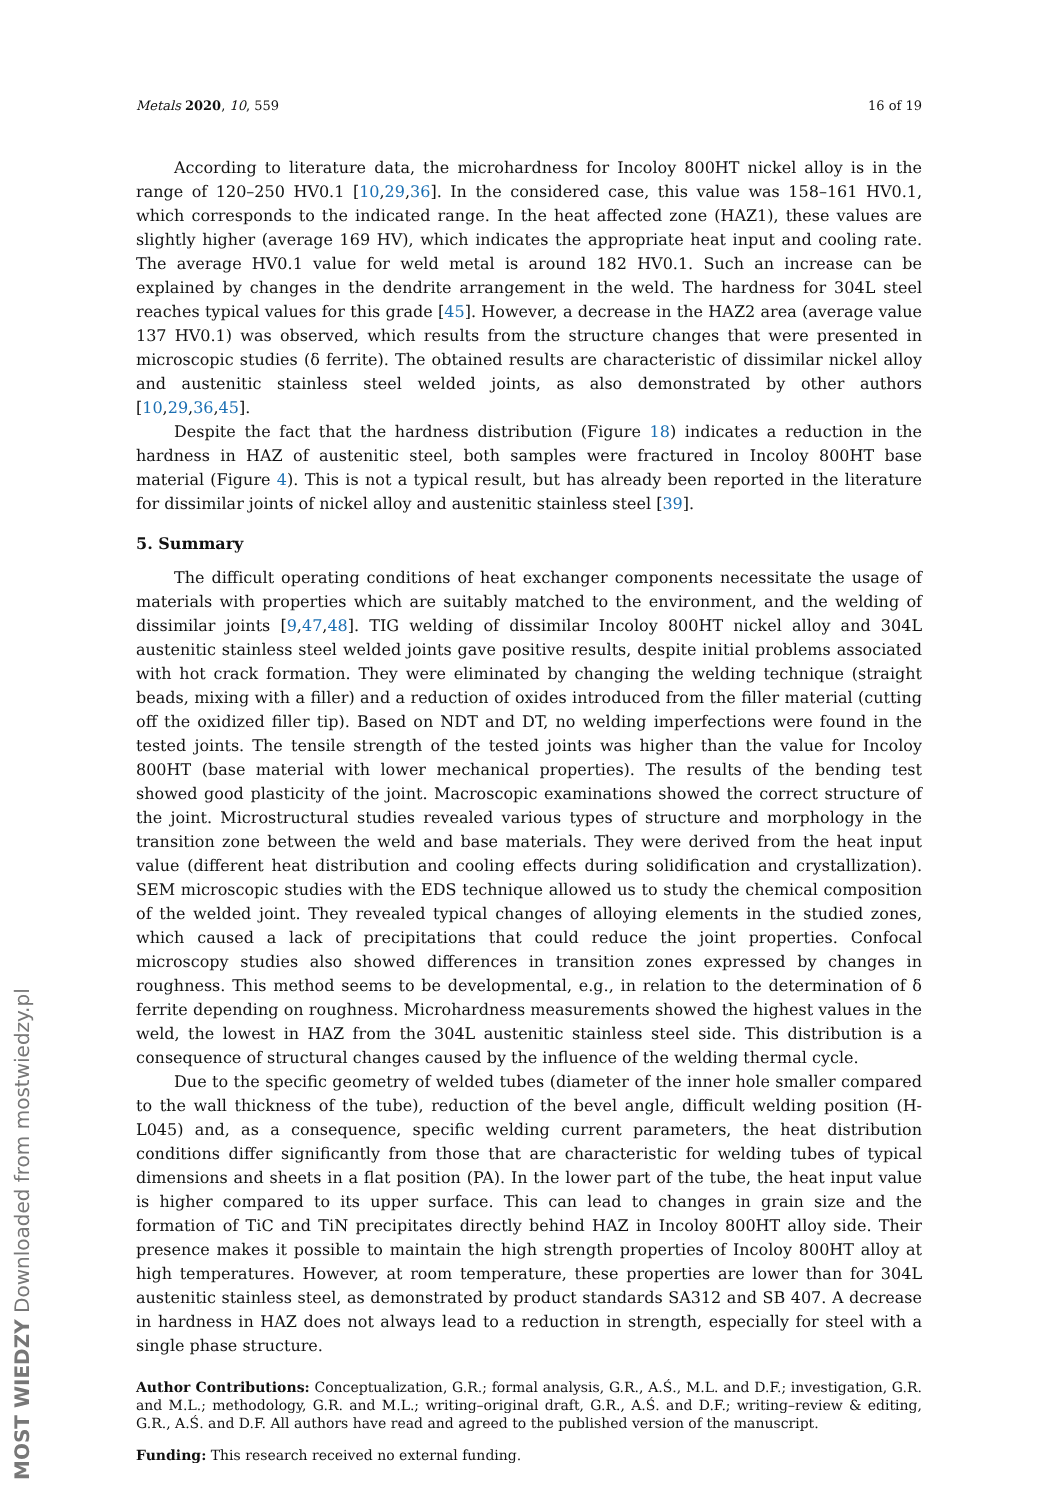Metals 2020, 10, 559 16 of 19
According to literature data, the microhardness for Incoloy 800HT nickel alloy is in the range of 120–250 HV0.1 [10,29,36]. In the considered case, this value was 158–161 HV0.1, which corresponds to the indicated range. In the heat affected zone (HAZ1), these values are slightly higher (average 169 HV), which indicates the appropriate heat input and cooling rate. The average HV0.1 value for weld metal is around 182 HV0.1. Such an increase can be explained by changes in the dendrite arrangement in the weld. The hardness for 304L steel reaches typical values for this grade [45]. However, a decrease in the HAZ2 area (average value 137 HV0.1) was observed, which results from the structure changes that were presented in microscopic studies (δ ferrite). The obtained results are characteristic of dissimilar nickel alloy and austenitic stainless steel welded joints, as also demonstrated by other authors [10,29,36,45].
Despite the fact that the hardness distribution (Figure 18) indicates a reduction in the hardness in HAZ of austenitic steel, both samples were fractured in Incoloy 800HT base material (Figure 4). This is not a typical result, but has already been reported in the literature for dissimilar joints of nickel alloy and austenitic stainless steel [39].
5. Summary
The difficult operating conditions of heat exchanger components necessitate the usage of materials with properties which are suitably matched to the environment, and the welding of dissimilar joints [9,47,48]. TIG welding of dissimilar Incoloy 800HT nickel alloy and 304L austenitic stainless steel welded joints gave positive results, despite initial problems associated with hot crack formation. They were eliminated by changing the welding technique (straight beads, mixing with a filler) and a reduction of oxides introduced from the filler material (cutting off the oxidized filler tip). Based on NDT and DT, no welding imperfections were found in the tested joints. The tensile strength of the tested joints was higher than the value for Incoloy 800HT (base material with lower mechanical properties). The results of the bending test showed good plasticity of the joint. Macroscopic examinations showed the correct structure of the joint. Microstructural studies revealed various types of structure and morphology in the transition zone between the weld and base materials. They were derived from the heat input value (different heat distribution and cooling effects during solidification and crystallization). SEM microscopic studies with the EDS technique allowed us to study the chemical composition of the welded joint. They revealed typical changes of alloying elements in the studied zones, which caused a lack of precipitations that could reduce the joint properties. Confocal microscopy studies also showed differences in transition zones expressed by changes in roughness. This method seems to be developmental, e.g., in relation to the determination of δ ferrite depending on roughness. Microhardness measurements showed the highest values in the weld, the lowest in HAZ from the 304L austenitic stainless steel side. This distribution is a consequence of structural changes caused by the influence of the welding thermal cycle.
Due to the specific geometry of welded tubes (diameter of the inner hole smaller compared to the wall thickness of the tube), reduction of the bevel angle, difficult welding position (H-L045) and, as a consequence, specific welding current parameters, the heat distribution conditions differ significantly from those that are characteristic for welding tubes of typical dimensions and sheets in a flat position (PA). In the lower part of the tube, the heat input value is higher compared to its upper surface. This can lead to changes in grain size and the formation of TiC and TiN precipitates directly behind HAZ in Incoloy 800HT alloy side. Their presence makes it possible to maintain the high strength properties of Incoloy 800HT alloy at high temperatures. However, at room temperature, these properties are lower than for 304L austenitic stainless steel, as demonstrated by product standards SA312 and SB 407. A decrease in hardness in HAZ does not always lead to a reduction in strength, especially for steel with a single phase structure.
Author Contributions: Conceptualization, G.R.; formal analysis, G.R., A.Ś., M.L. and D.F.; investigation, G.R. and M.L.; methodology, G.R. and M.L.; writing–original draft, G.R., A.Ś. and D.F.; writing–review & editing, G.R., A.Ś. and D.F. All authors have read and agreed to the published version of the manuscript.
Funding: This research received no external funding.
MOST WIEDZY Downloaded from mostwiedzy.pl